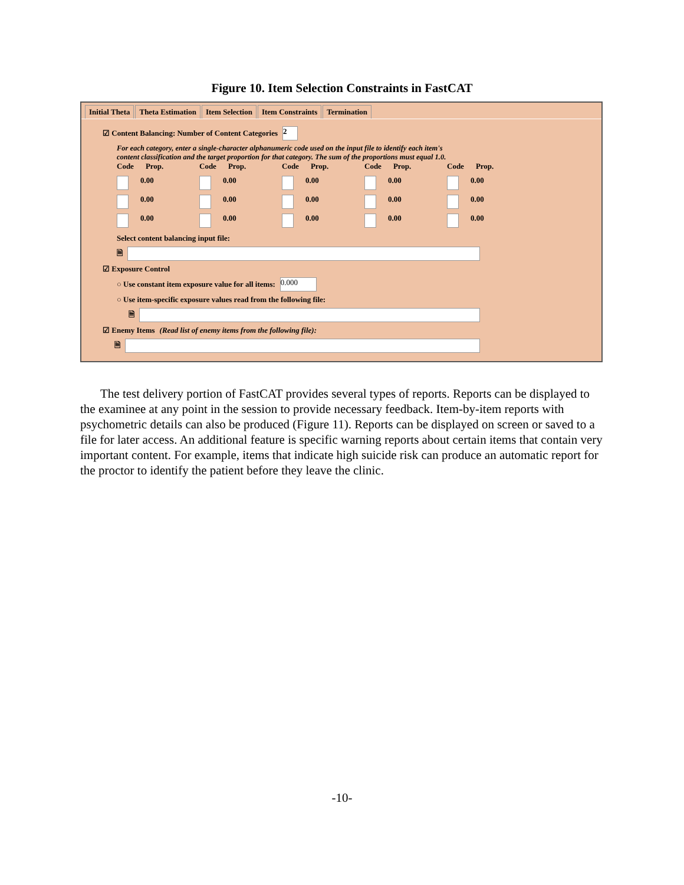Figure 10. Item Selection Constraints in FastCAT
Initial Theta Theta Estimation Item Selection Item Constraints Termination
☑ Content Balancing: Number of Content Categories 2
For each category, enter a single-character alphanumeric code used on the input file to identify each item's
content classification and the target proportion for that category. The sum of the proportions must equal 1.0.
Code Prop.
Code Prop.
Code Prop.
Code Prop.
Code Prop.
0.00
0.00
0.00
0.00
0.00
0.00
0.00
0.00
0.00
0.00
0.00
0.00
0.00
0.00
0.00
Select content balancing input file:
🗎
☑ Exposure Control
○ Use constant item exposure value for all items: 0.000
○ Use item-specific exposure values read from the following file:
🗎
☑ Enemy Items (Read list of enemy items from the following file):
🗎
The test delivery portion of FastCAT provides several types of reports. Reports can be displayed to the examinee at any point in the session to provide necessary feedback. Item-by-item reports with psychometric details can also be produced (Figure 11). Reports can be displayed on screen or saved to a file for later access. An additional feature is specific warning reports about certain items that contain very important content. For example, items that indicate high suicide risk can produce an automatic report for the proctor to identify the patient before they leave the clinic.
-10-